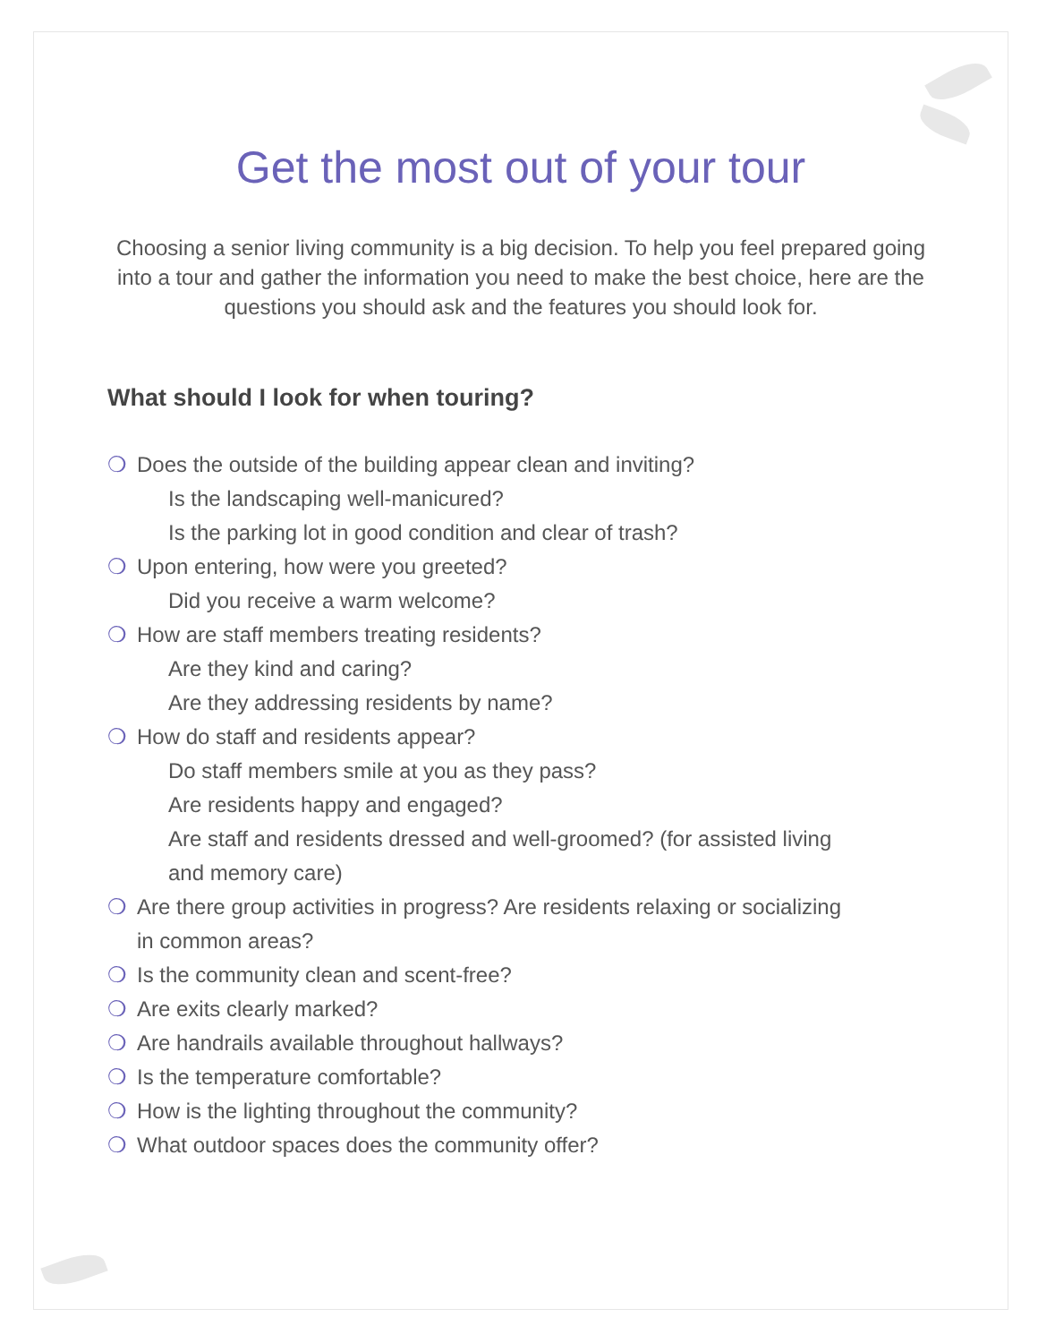Get the most out of your tour
Choosing a senior living community is a big decision. To help you feel prepared going into a tour and gather the information you need to make the best choice, here are the questions you should ask and the features you should look for.
What should I look for when touring?
❍ Does the outside of the building appear clean and inviting?
Is the landscaping well-manicured?
Is the parking lot in good condition and clear of trash?
❍ Upon entering, how were you greeted?
Did you receive a warm welcome?
❍ How are staff members treating residents?
Are they kind and caring?
Are they addressing residents by name?
❍ How do staff and residents appear?
Do staff members smile at you as they pass?
Are residents happy and engaged?
Are staff and residents dressed and well-groomed? (for assisted living and memory care)
❍ Are there group activities in progress? Are residents relaxing or socializing in common areas?
❍ Is the community clean and scent-free?
❍ Are exits clearly marked?
❍ Are handrails available throughout hallways?
❍ Is the temperature comfortable?
❍ How is the lighting throughout the community?
❍ What outdoor spaces does the community offer?